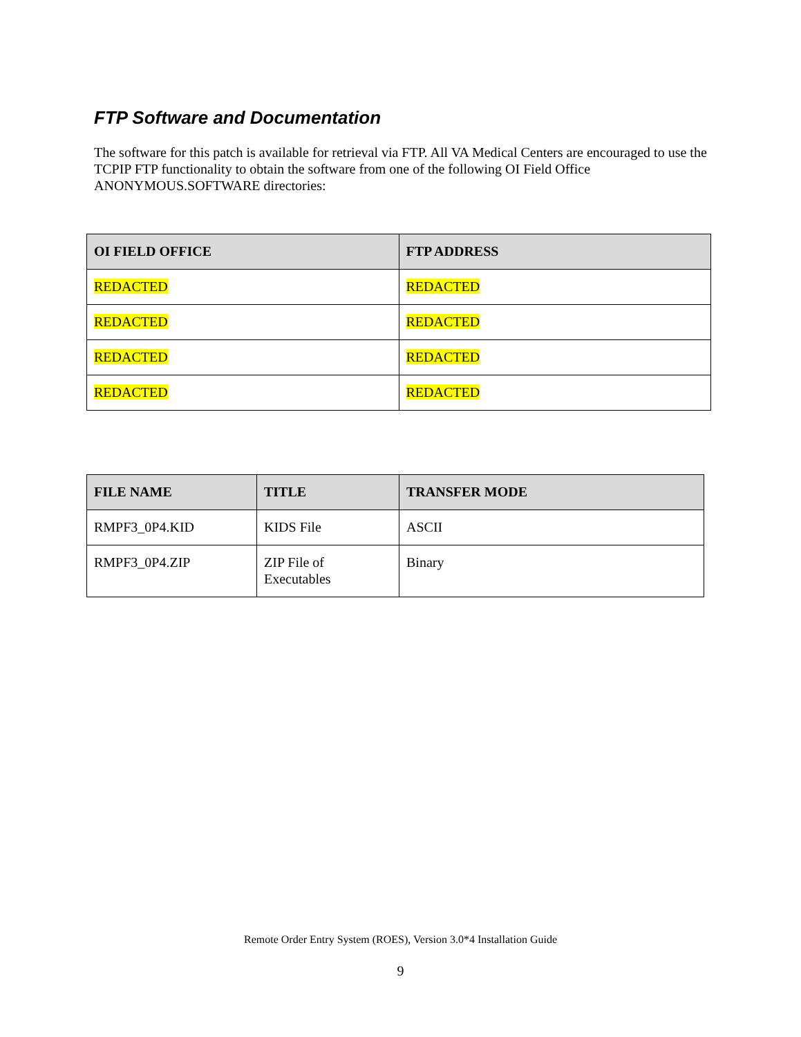FTP Software and Documentation
The software for this patch is available for retrieval via FTP. All VA Medical Centers are encouraged to use the TCPIP FTP functionality to obtain the software from one of the following OI Field Office ANONYMOUS.SOFTWARE directories:
| OI FIELD OFFICE | FTP ADDRESS |
| --- | --- |
| REDACTED | REDACTED |
| REDACTED | REDACTED |
| REDACTED | REDACTED |
| REDACTED | REDACTED |
| FILE NAME | TITLE | TRANSFER MODE |
| --- | --- | --- |
| RMPF3_0P4.KID | KIDS File | ASCII |
| RMPF3_0P4.ZIP | ZIP File of Executables | Binary |
Remote Order Entry System (ROES), Version 3.0*4 Installation Guide
9